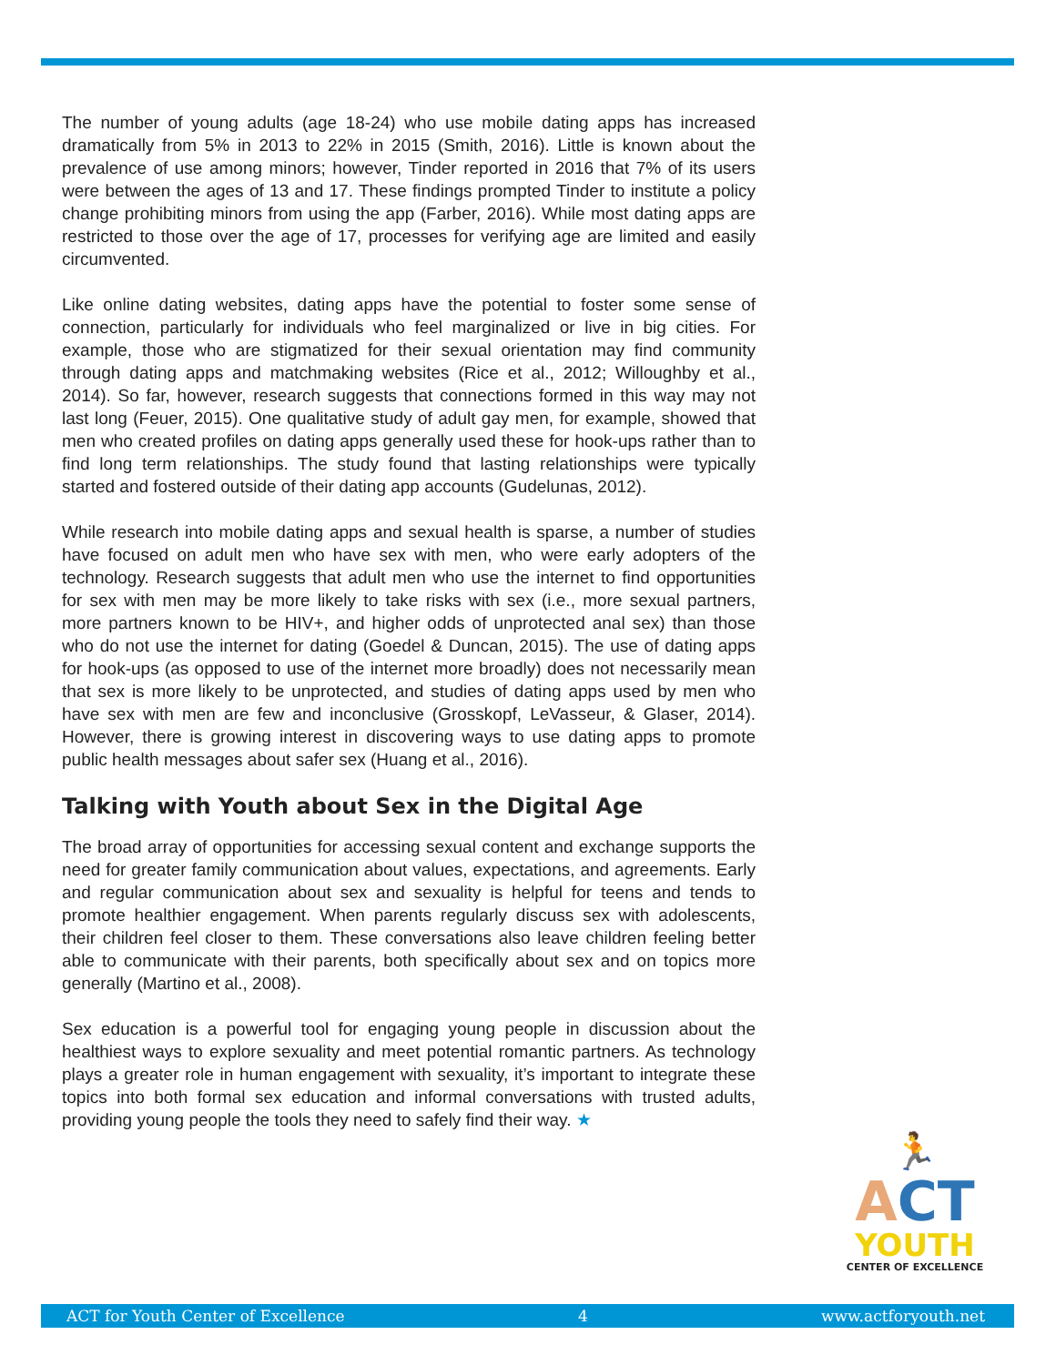The number of young adults (age 18-24) who use mobile dating apps has increased dramatically from 5% in 2013 to 22% in 2015 (Smith, 2016). Little is known about the prevalence of use among minors; however, Tinder reported in 2016 that 7% of its users were between the ages of 13 and 17. These findings prompted Tinder to institute a policy change prohibiting minors from using the app (Farber, 2016). While most dating apps are restricted to those over the age of 17, processes for verifying age are limited and easily circumvented.
Like online dating websites, dating apps have the potential to foster some sense of connection, particularly for individuals who feel marginalized or live in big cities. For example, those who are stigmatized for their sexual orientation may find community through dating apps and matchmaking websites (Rice et al., 2012; Willoughby et al., 2014). So far, however, research suggests that connections formed in this way may not last long (Feuer, 2015). One qualitative study of adult gay men, for example, showed that men who created profiles on dating apps generally used these for hook-ups rather than to find long term relationships. The study found that lasting relationships were typically started and fostered outside of their dating app accounts (Gudelunas, 2012).
While research into mobile dating apps and sexual health is sparse, a number of studies have focused on adult men who have sex with men, who were early adopters of the technology. Research suggests that adult men who use the internet to find opportunities for sex with men may be more likely to take risks with sex (i.e., more sexual partners, more partners known to be HIV+, and higher odds of unprotected anal sex) than those who do not use the internet for dating (Goedel & Duncan, 2015). The use of dating apps for hook-ups (as opposed to use of the internet more broadly) does not necessarily mean that sex is more likely to be unprotected, and studies of dating apps used by men who have sex with men are few and inconclusive (Grosskopf, LeVasseur, & Glaser, 2014). However, there is growing interest in discovering ways to use dating apps to promote public health messages about safer sex (Huang et al., 2016).
Talking with Youth about Sex in the Digital Age
The broad array of opportunities for accessing sexual content and exchange supports the need for greater family communication about values, expectations, and agreements. Early and regular communication about sex and sexuality is helpful for teens and tends to promote healthier engagement. When parents regularly discuss sex with adolescents, their children feel closer to them. These conversations also leave children feeling better able to communicate with their parents, both specifically about sex and on topics more generally (Martino et al., 2008).
Sex education is a powerful tool for engaging young people in discussion about the healthiest ways to explore sexuality and meet potential romantic partners. As technology plays a greater role in human engagement with sexuality, it’s important to integrate these topics into both formal sex education and informal conversations with trusted adults, providing young people the tools they need to safely find their way. ★
🏃
ACT
YOUTH
CENTER OF EXCELLENCE
ACT for Youth Center of Excellence 4 www.actforyouth.net